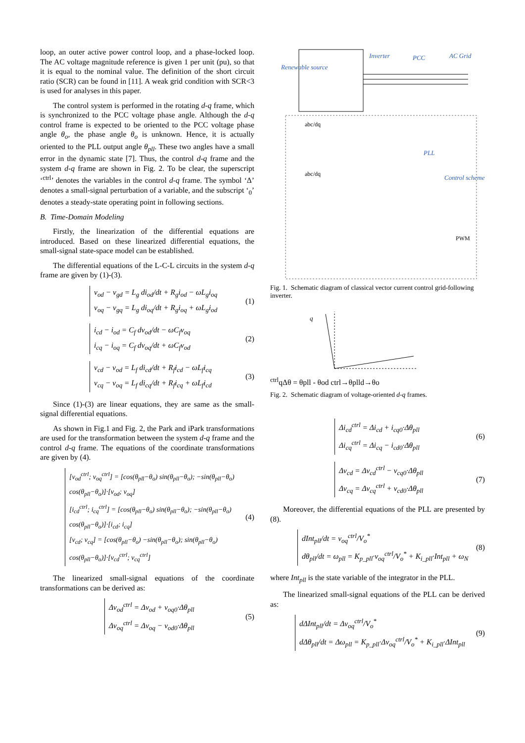loop, an outer active power control loop, and a phase-locked loop. The AC voltage magnitude reference is given 1 per unit (pu), so that it is equal to the nominal value. The definition of the short circuit ratio (SCR) can be found in [11]. A weak grid condition with SCR<3 is used for analyses in this paper.
The control system is performed in the rotating d-q frame, which is synchronized to the PCC voltage phase angle. Although the d-q control frame is expected to be oriented to the PCC voltage phase angle θ<sub>o</sub>, the phase angle θ<sub>o</sub> is unknown. Hence, it is actually oriented to the PLL output angle θ<sub>pll</sub>. These two angles have a small error in the dynamic state [7]. Thus, the control d-q frame and the system d-q frame are shown in Fig. 2. To be clear, the superscript ‘<sup>ctrl</sup>’ denotes the variables in the control d-q frame. The symbol ‘Δ’ denotes a small-signal perturbation of a variable, and the subscript ‘<sub>0</sub>’ denotes a steady-state operating point in following sections.
B. Time-Domain Modeling
Firstly, the linearization of the differential equations are introduced. Based on these linearized differential equations, the small-signal state-space model can be established.
The differential equations of the L-C-L circuits in the system d-q frame are given by (1)-(3).
v<sub>od</sub> − v<sub>gd</sub> = L<sub>g</sub> di<sub>od</sub>/dt + R<sub>g</sub>i<sub>od</sub> − ωL<sub>g</sub>i<sub>oq</sub>
v<sub>oq</sub> − v<sub>gq</sub> = L<sub>g</sub> di<sub>oq</sub>/dt + R<sub>g</sub>i<sub>oq</sub> + ωL<sub>g</sub>i<sub>od</sub>
(1)
i<sub>cd</sub> − i<sub>od</sub> = C<sub>f</sub> dv<sub>od</sub>/dt − ωC<sub>f</sub>v<sub>oq</sub>
i<sub>cq</sub> − i<sub>oq</sub> = C<sub>f</sub> dv<sub>oq</sub>/dt + ωC<sub>f</sub>v<sub>od</sub>
(2)
v<sub>cd</sub> − v<sub>od</sub> = L<sub>f</sub> di<sub>cd</sub>/dt + R<sub>f</sub>i<sub>cd</sub> − ωL<sub>f</sub>i<sub>cq</sub>
v<sub>cq</sub> − v<sub>oq</sub> = L<sub>f</sub> di<sub>cq</sub>/dt + R<sub>f</sub>i<sub>cq</sub> + ωL<sub>f</sub>i<sub>cd</sub>
(3)
Since (1)-(3) are linear equations, they are same as the small-signal differential equations.
As shown in Fig.1 and Fig. 2, the Park and iPark transformations are used for the transformation between the system d-q frame and the control d-q frame. The equations of the coordinate transformations are given by (4).
[v<sub>od</sub><sup>ctrl</sup>; v<sub>oq</sub><sup>ctrl</sup>] = [cos(θ<sub>pll</sub>−θ<sub>o</sub>) sin(θ<sub>pll</sub>−θ<sub>o</sub>); −sin(θ<sub>pll</sub>−θ<sub>o</sub>) cos(θ<sub>pll</sub>−θ<sub>o</sub>)]·[v<sub>od</sub>; v<sub>oq</sub>]
[i<sub>cd</sub><sup>ctrl</sup>; i<sub>cq</sub><sup>ctrl</sup>] = [cos(θ<sub>pll</sub>−θ<sub>o</sub>) sin(θ<sub>pll</sub>−θ<sub>o</sub>); −sin(θ<sub>pll</sub>−θ<sub>o</sub>) cos(θ<sub>pll</sub>−θ<sub>o</sub>)]·[i<sub>cd</sub>; i<sub>cq</sub>]
[v<sub>cd</sub>; v<sub>cq</sub>] = [cos(θ<sub>pll</sub>−θ<sub>o</sub>) −sin(θ<sub>pll</sub>−θ<sub>o</sub>); sin(θ<sub>pll</sub>−θ<sub>o</sub>) cos(θ<sub>pll</sub>−θ<sub>o</sub>)]·[v<sub>cd</sub><sup>ctrl</sup>; v<sub>cq</sub><sup>ctrl</sup>]
(4)
The linearized small-signal equations of the coordinate transformations can be derived as:
Δv<sub>od</sub><sup>ctrl</sup> = Δv<sub>od</sub> + v<sub>oq0</sub>·Δθ<sub>pll</sub>
Δv<sub>oq</sub><sup>ctrl</sup> = Δv<sub>oq</sub> − v<sub>od0</sub>·Δθ<sub>pll</sub>
(5)
Inverter
PCC
AC Grid
Renewable source
Control scheme
PLL
abc/dq
abc/dq
PWM
Fig. 1. Schematic diagram of classical vector current control grid-following inverter.
qctrl
q
Δθ = θpll - θo
d ctrl→θpll
d→θo
Fig. 2. Schematic diagram of voltage-oriented d-q frames.
Δi<sub>cd</sub><sup>ctrl</sup> = Δi<sub>cd</sub> + i<sub>cq0</sub>·Δθ<sub>pll</sub>
Δi<sub>cq</sub><sup>ctrl</sup> = Δi<sub>cq</sub> − i<sub>cd0</sub>·Δθ<sub>pll</sub>
(6)
Δv<sub>cd</sub> = Δv<sub>cd</sub><sup>ctrl</sup> − v<sub>cq0</sub>·Δθ<sub>pll</sub>
Δv<sub>cq</sub> = Δv<sub>cq</sub><sup>ctrl</sup> + v<sub>cd0</sub>·Δθ<sub>pll</sub>
(7)
Moreover, the differential equations of the PLL are presented by (8).
dInt<sub>pll</sub>/dt = v<sub>oq</sub><sup>ctrl</sup>/V<sub>o</sub><sup>*</sup>
dθ<sub>pll</sub>/dt = ω<sub>pll</sub> = K<sub>p_pll</sub>·v<sub>oq</sub><sup>ctrl</sup>/V<sub>o</sub><sup>*</sup> + K<sub>i_pll</sub>·Int<sub>pll</sub> + ω<sub>N</sub>
(8)
where Int<sub>pll</sub> is the state variable of the integrator in the PLL.
The linearized small-signal equations of the PLL can be derived as:
dΔInt<sub>pll</sub>/dt = Δv<sub>oq</sub><sup>ctrl</sup>/V<sub>o</sub><sup>*</sup>
dΔθ<sub>pll</sub>/dt = Δω<sub>pll</sub> = K<sub>p_pll</sub>·Δv<sub>oq</sub><sup>ctrl</sup>/V<sub>o</sub><sup>*</sup> + K<sub>i_pll</sub>·ΔInt<sub>pll</sub>
(9)